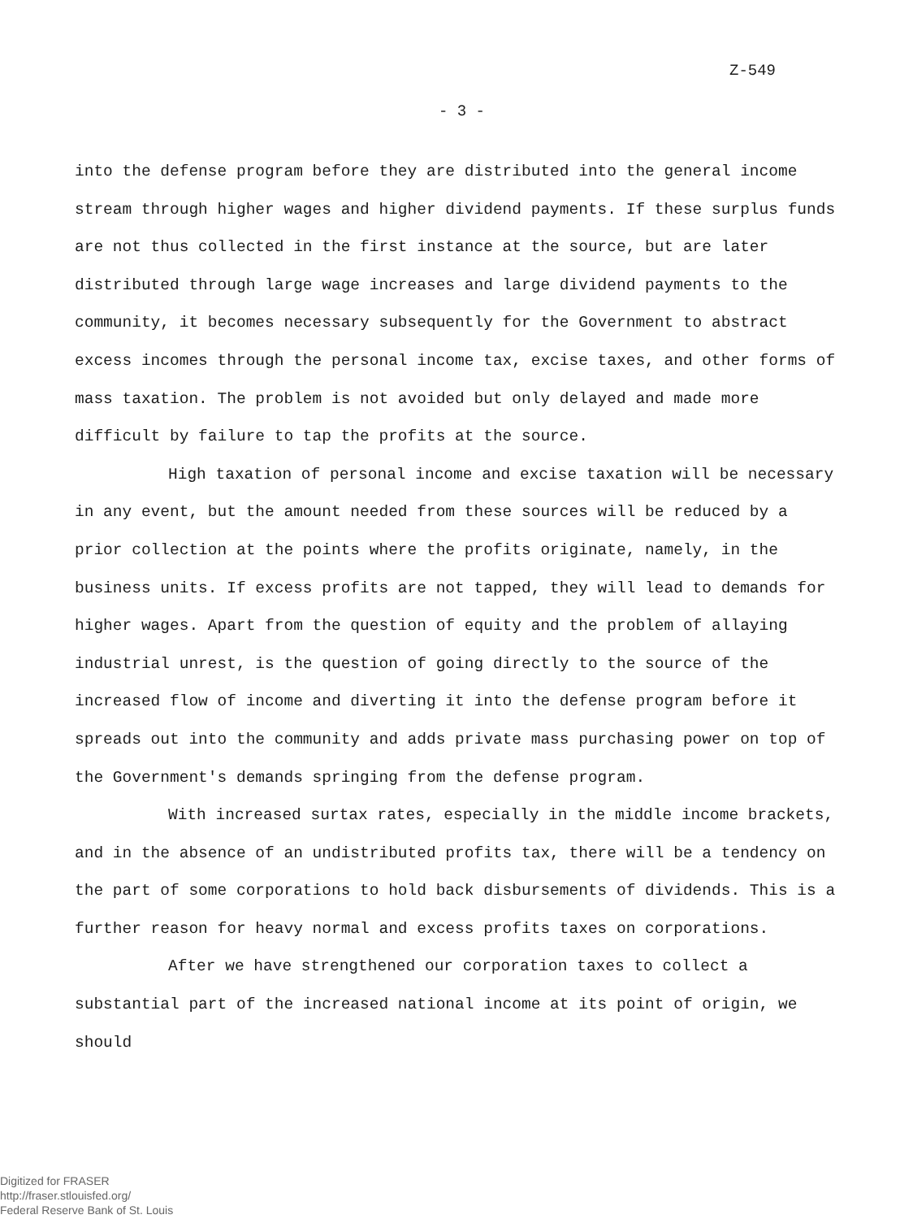Z-549
- 3 -
into the defense program before they are distributed into the general income stream through higher wages and higher dividend payments. If these surplus funds are not thus collected in the first instance at the source, but are later distributed through large wage increases and large dividend payments to the community, it becomes necessary subsequently for the Government to abstract excess incomes through the personal income tax, excise taxes, and other forms of mass taxation. The problem is not avoided but only delayed and made more difficult by failure to tap the profits at the source.
High taxation of personal income and excise taxation will be necessary in any event, but the amount needed from these sources will be reduced by a prior collection at the points where the profits originate, namely, in the business units. If excess profits are not tapped, they will lead to demands for higher wages. Apart from the question of equity and the problem of allaying industrial unrest, is the question of going directly to the source of the increased flow of income and diverting it into the defense program before it spreads out into the community and adds private mass purchasing power on top of the Government's demands springing from the defense program.
With increased surtax rates, especially in the middle income brackets, and in the absence of an undistributed profits tax, there will be a tendency on the part of some corporations to hold back disbursements of dividends. This is a further reason for heavy normal and excess profits taxes on corporations.
After we have strengthened our corporation taxes to collect a substantial part of the increased national income at its point of origin, we should
Digitized for FRASER
http://fraser.stlouisfed.org/
Federal Reserve Bank of St. Louis